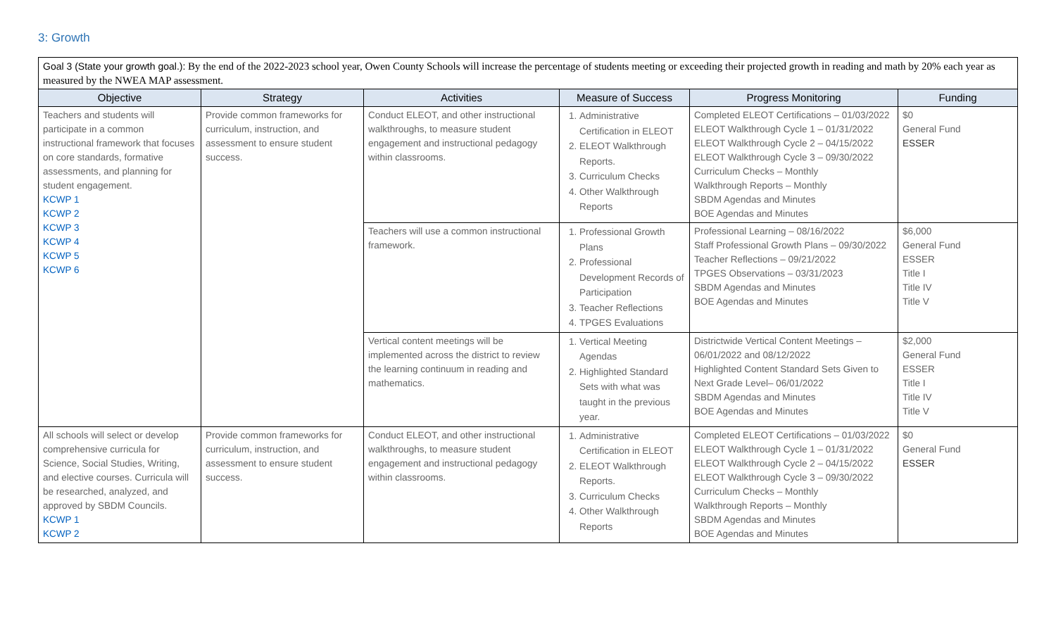3: Growth
| Goal 3 (State your growth goal.): By the end of the 2022-2023 school year, Owen County Schools will increase the percentage of students meeting or exceeding their projected growth in reading and math by 20% each year as measured by the NWEA MAP assessment. | | | | | |
| Objective | Strategy | Activities | Measure of Success | Progress Monitoring | Funding |
| Teachers and students will participate in a common instructional framework that focuses on core standards, formative assessments, and planning for student engagement. KCWP 1 KCWP 2 KCWP 3 KCWP 4 KCWP 5 KCWP 6 | Provide common frameworks for curriculum, instruction, and assessment to ensure student success. | Conduct ELEOT, and other instructional walkthroughs, to measure student engagement and instructional pedagogy within classrooms. | 1. Administrative Certification in ELEOT 2. ELEOT Walkthrough Reports. 3. Curriculum Checks 4. Other Walkthrough Reports | Completed ELEOT Certifications – 01/03/2022 ELEOT Walkthrough Cycle 1 – 01/31/2022 ELEOT Walkthrough Cycle 2 – 04/15/2022 ELEOT Walkthrough Cycle 3 – 09/30/2022 Curriculum Checks – Monthly Walkthrough Reports – Monthly SBDM Agendas and Minutes BOE Agendas and Minutes | $0 General Fund ESSER |
| | | Teachers will use a common instructional framework. | 1. Professional Growth Plans 2. Professional Development Records of Participation 3. Teacher Reflections 4. TPGES Evaluations | Professional Learning – 08/16/2022 Staff Professional Growth Plans – 09/30/2022 Teacher Reflections – 09/21/2022 TPGES Observations – 03/31/2023 SBDM Agendas and Minutes BOE Agendas and Minutes | $6,000 General Fund ESSER Title I Title IV Title V |
| | | Vertical content meetings will be implemented across the district to review the learning continuum in reading and mathematics. | 1. Vertical Meeting Agendas 2. Highlighted Standard Sets with what was taught in the previous year. | Districtwide Vertical Content Meetings – 06/01/2022 and 08/12/2022 Highlighted Content Standard Sets Given to Next Grade Level– 06/01/2022 SBDM Agendas and Minutes BOE Agendas and Minutes | $2,000 General Fund ESSER Title I Title IV Title V |
| All schools will select or develop comprehensive curricula for Science, Social Studies, Writing, and elective courses. Curricula will be researched, analyzed, and approved by SBDM Councils. KCWP 1 KCWP 2 | Provide common frameworks for curriculum, instruction, and assessment to ensure student success. | Conduct ELEOT, and other instructional walkthroughs, to measure student engagement and instructional pedagogy within classrooms. | 1. Administrative Certification in ELEOT 2. ELEOT Walkthrough Reports. 3. Curriculum Checks 4. Other Walkthrough Reports | Completed ELEOT Certifications – 01/03/2022 ELEOT Walkthrough Cycle 1 – 01/31/2022 ELEOT Walkthrough Cycle 2 – 04/15/2022 ELEOT Walkthrough Cycle 3 – 09/30/2022 Curriculum Checks – Monthly Walkthrough Reports – Monthly SBDM Agendas and Minutes BOE Agendas and Minutes | $0 General Fund ESSER |